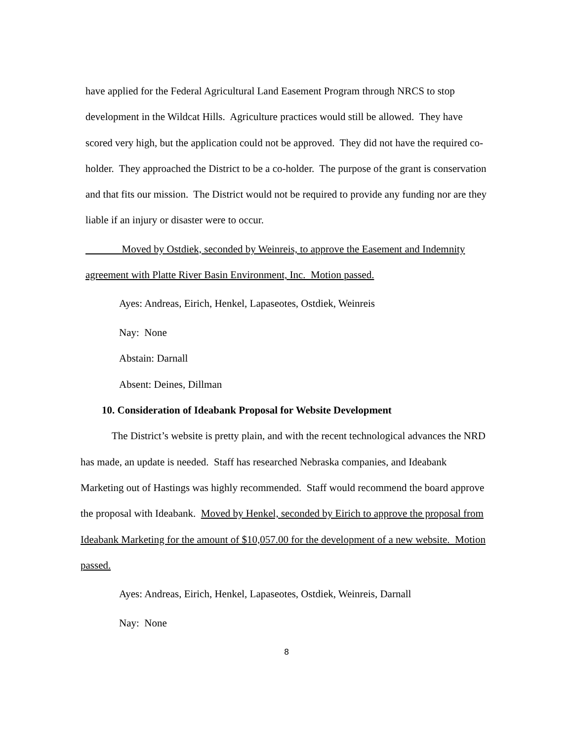have applied for the Federal Agricultural Land Easement Program through NRCS to stop development in the Wildcat Hills. Agriculture practices would still be allowed. They have scored very high, but the application could not be approved. They did not have the required co-holder. They approached the District to be a co-holder. The purpose of the grant is conservation and that fits our mission. The District would not be required to provide any funding nor are they liable if an injury or disaster were to occur.
Moved by Ostdiek, seconded by Weinreis, to approve the Easement and Indemnity agreement with Platte River Basin Environment, Inc. Motion passed.
Ayes: Andreas, Eirich, Henkel, Lapaseotes, Ostdiek, Weinreis
Nay: None
Abstain: Darnall
Absent: Deines, Dillman
10. Consideration of Ideabank Proposal for Website Development
The District’s website is pretty plain, and with the recent technological advances the NRD has made, an update is needed. Staff has researched Nebraska companies, and Ideabank Marketing out of Hastings was highly recommended. Staff would recommend the board approve the proposal with Ideabank. Moved by Henkel, seconded by Eirich to approve the proposal from Ideabank Marketing for the amount of $10,057.00 for the development of a new website. Motion passed.
Ayes: Andreas, Eirich, Henkel, Lapaseotes, Ostdiek, Weinreis, Darnall
Nay: None
8